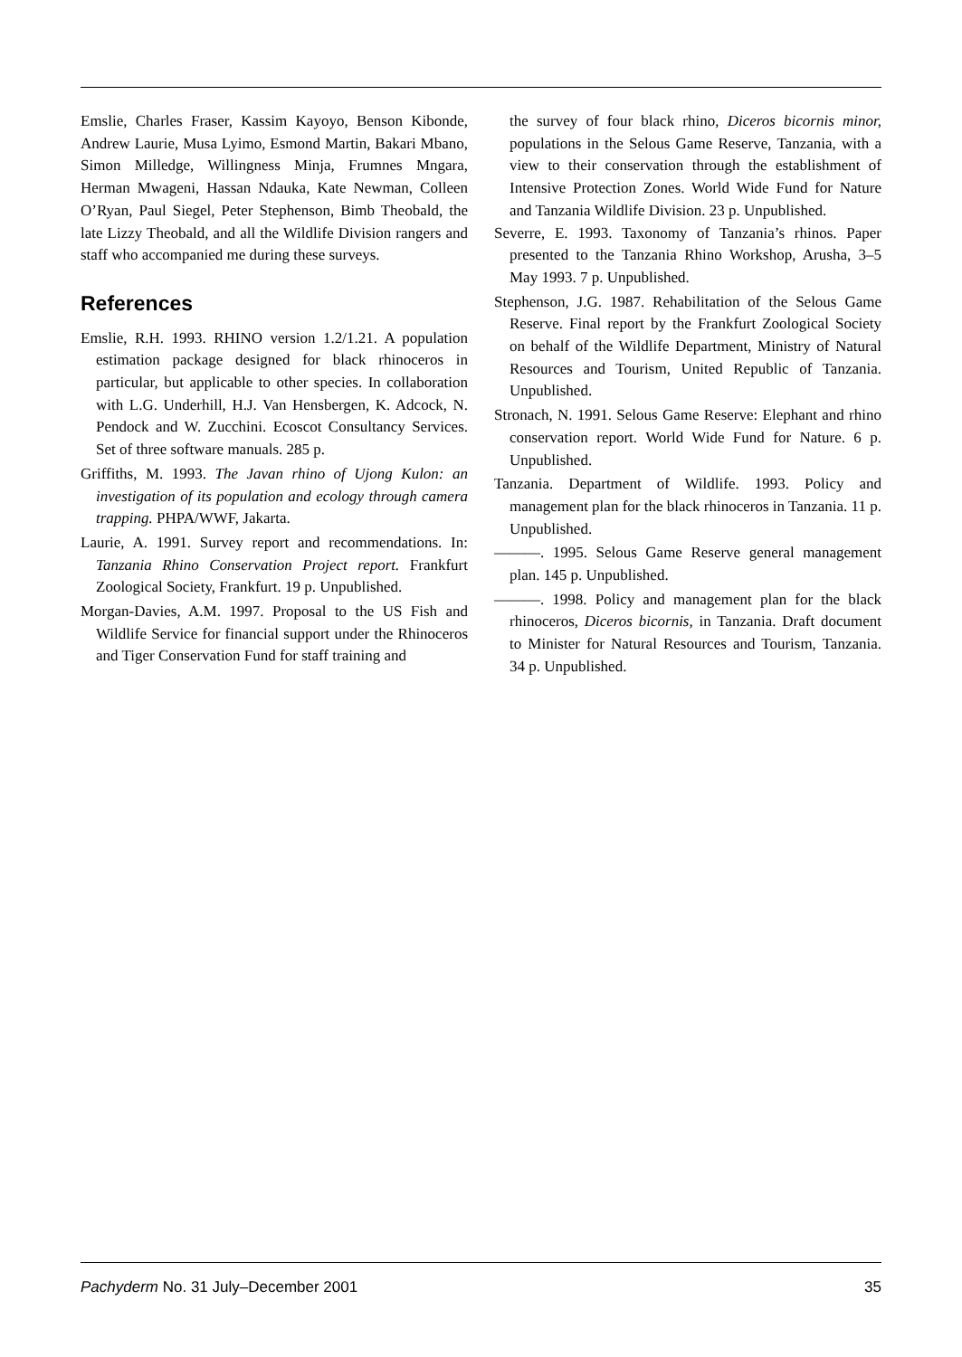Emslie, Charles Fraser, Kassim Kayoyo, Benson Kibonde, Andrew Laurie, Musa Lyimo, Esmond Martin, Bakari Mbano, Simon Milledge, Willingness Minja, Frumnes Mngara, Herman Mwageni, Hassan Ndauka, Kate Newman, Colleen O’Ryan, Paul Siegel, Peter Stephenson, Bimb Theobald, the late Lizzy Theobald, and all the Wildlife Division rangers and staff who accompanied me during these surveys.
References
Emslie, R.H. 1993. RHINO version 1.2/1.21. A population estimation package designed for black rhinoceros in particular, but applicable to other species. In collaboration with L.G. Underhill, H.J. Van Hensbergen, K. Adcock, N. Pendock and W. Zucchini. Ecoscot Consultancy Services. Set of three software manuals. 285 p.
Griffiths, M. 1993. The Javan rhino of Ujong Kulon: an investigation of its population and ecology through camera trapping. PHPA/WWF, Jakarta.
Laurie, A. 1991. Survey report and recommendations. In: Tanzania Rhino Conservation Project report. Frankfurt Zoological Society, Frankfurt. 19 p. Unpublished.
Morgan-Davies, A.M. 1997. Proposal to the US Fish and Wildlife Service for financial support under the Rhinoceros and Tiger Conservation Fund for staff training and
the survey of four black rhino, Diceros bicornis minor, populations in the Selous Game Reserve, Tanzania, with a view to their conservation through the establishment of Intensive Protection Zones. World Wide Fund for Nature and Tanzania Wildlife Division. 23 p. Unpublished.
Severre, E. 1993. Taxonomy of Tanzania’s rhinos. Paper presented to the Tanzania Rhino Workshop, Arusha, 3–5 May 1993. 7 p. Unpublished.
Stephenson, J.G. 1987. Rehabilitation of the Selous Game Reserve. Final report by the Frankfurt Zoological Society on behalf of the Wildlife Department, Ministry of Natural Resources and Tourism, United Republic of Tanzania. Unpublished.
Stronach, N. 1991. Selous Game Reserve: Elephant and rhino conservation report. World Wide Fund for Nature. 6 p. Unpublished.
Tanzania. Department of Wildlife. 1993. Policy and management plan for the black rhinoceros in Tanzania. 11 p. Unpublished.
———. 1995. Selous Game Reserve general management plan. 145 p. Unpublished.
———. 1998. Policy and management plan for the black rhinoceros, Diceros bicornis, in Tanzania. Draft document to Minister for Natural Resources and Tourism, Tanzania. 34 p. Unpublished.
Pachyderm No. 31 July–December 2001 35